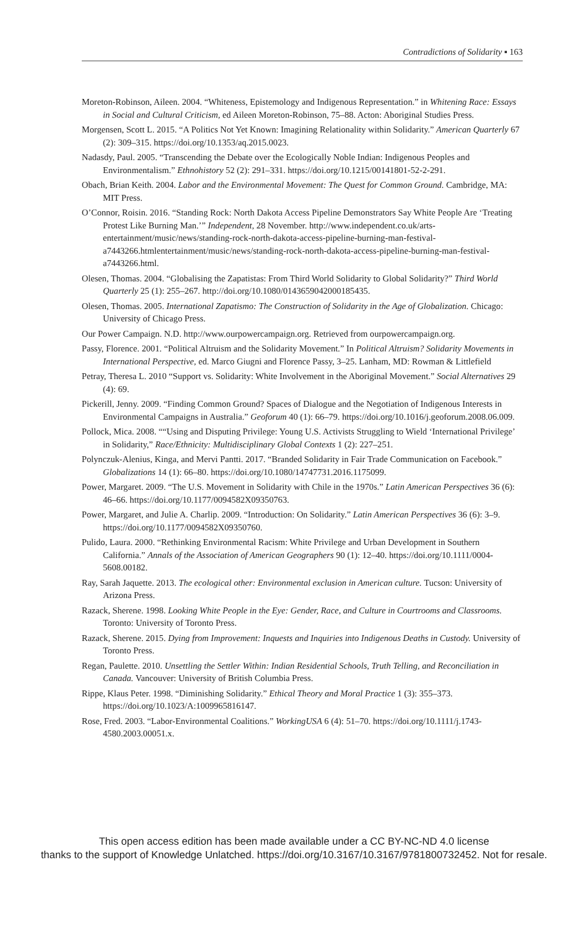Contradictions of Solidarity ▪ 163
Moreton-Robinson, Aileen. 2004. “Whiteness, Epistemology and Indigenous Representation.” in Whitening Race: Essays in Social and Cultural Criticism, ed Aileen Moreton-Robinson, 75–88. Acton: Aboriginal Studies Press.
Morgensen, Scott L. 2015. “A Politics Not Yet Known: Imagining Relationality within Solidarity.” American Quarterly 67 (2): 309–315. https://doi.org/10.1353/aq.2015.0023.
Nadasdy, Paul. 2005. “Transcending the Debate over the Ecologically Noble Indian: Indigenous Peoples and Environmentalism.” Ethnohistory 52 (2): 291–331. https://doi.org/10.1215/00141801-52-2-291.
Obach, Brian Keith. 2004. Labor and the Environmental Movement: The Quest for Common Ground. Cambridge, MA: MIT Press.
O’Connor, Roisin. 2016. “Standing Rock: North Dakota Access Pipeline Demonstrators Say White People Are ‘Treating Protest Like Burning Man.’” Independent, 28 November. http://www.independent.co.uk/arts-entertainment/music/news/standing-rock-north-dakota-access-pipeline-burning-man-festival-a7443266.htmlentertainment/music/news/standing-rock-north-dakota-access-pipeline-burning-man-festival-a7443266.html.
Olesen, Thomas. 2004. “Globalising the Zapatistas: From Third World Solidarity to Global Solidarity?” Third World Quarterly 25 (1): 255–267. http://doi.org/10.1080/0143659042000185435.
Olesen, Thomas. 2005. International Zapatismo: The Construction of Solidarity in the Age of Globalization. Chicago: University of Chicago Press.
Our Power Campaign. N.D. http://www.ourpowercampaign.org. Retrieved from ourpowercampaign.org.
Passy, Florence. 2001. “Political Altruism and the Solidarity Movement.” In Political Altruism? Solidarity Movements in International Perspective, ed. Marco Giugni and Florence Passy, 3–25. Lanham, MD: Rowman & Littlefield
Petray, Theresa L. 2010 “Support vs. Solidarity: White Involvement in the Aboriginal Movement.” Social Alternatives 29 (4): 69.
Pickerill, Jenny. 2009. “Finding Common Ground? Spaces of Dialogue and the Negotiation of Indigenous Interests in Environmental Campaigns in Australia.” Geoforum 40 (1): 66–79. https://doi.org/10.1016/j.geoforum.2008.06.009.
Pollock, Mica. 2008. ““Using and Disputing Privilege: Young U.S. Activists Struggling to Wield ‘International Privilege’ in Solidarity,” Race/Ethnicity: Multidisciplinary Global Contexts 1 (2): 227–251.
Polynczuk-Alenius, Kinga, and Mervi Pantti. 2017. “Branded Solidarity in Fair Trade Communication on Facebook.” Globalizations 14 (1): 66–80. https://doi.org/10.1080/14747731.2016.1175099.
Power, Margaret. 2009. “The U.S. Movement in Solidarity with Chile in the 1970s.” Latin American Perspectives 36 (6): 46–66. https://doi.org/10.1177/0094582X09350763.
Power, Margaret, and Julie A. Charlip. 2009. “Introduction: On Solidarity.” Latin American Perspectives 36 (6): 3–9. https://doi.org/10.1177/0094582X09350760.
Pulido, Laura. 2000. “Rethinking Environmental Racism: White Privilege and Urban Development in Southern California.” Annals of the Association of American Geographers 90 (1): 12–40. https://doi.org/10.1111/0004-5608.00182.
Ray, Sarah Jaquette. 2013. The ecological other: Environmental exclusion in American culture. Tucson: University of Arizona Press.
Razack, Sherene. 1998. Looking White People in the Eye: Gender, Race, and Culture in Courtrooms and Classrooms. Toronto: University of Toronto Press.
Razack, Sherene. 2015. Dying from Improvement: Inquests and Inquiries into Indigenous Deaths in Custody. University of Toronto Press.
Regan, Paulette. 2010. Unsettling the Settler Within: Indian Residential Schools, Truth Telling, and Reconciliation in Canada. Vancouver: University of British Columbia Press.
Rippe, Klaus Peter. 1998. “Diminishing Solidarity.” Ethical Theory and Moral Practice 1 (3): 355–373. https://doi.org/10.1023/A:1009965816147.
Rose, Fred. 2003. “Labor-Environmental Coalitions.” WorkingUSA 6 (4): 51–70. https://doi.org/10.1111/j.1743-4580.2003.00051.x.
This open access edition has been made available under a CC BY-NC-ND 4.0 license
thanks to the support of Knowledge Unlatched. https://doi.org/10.3167/10.3167/9781800732452. Not for resale.